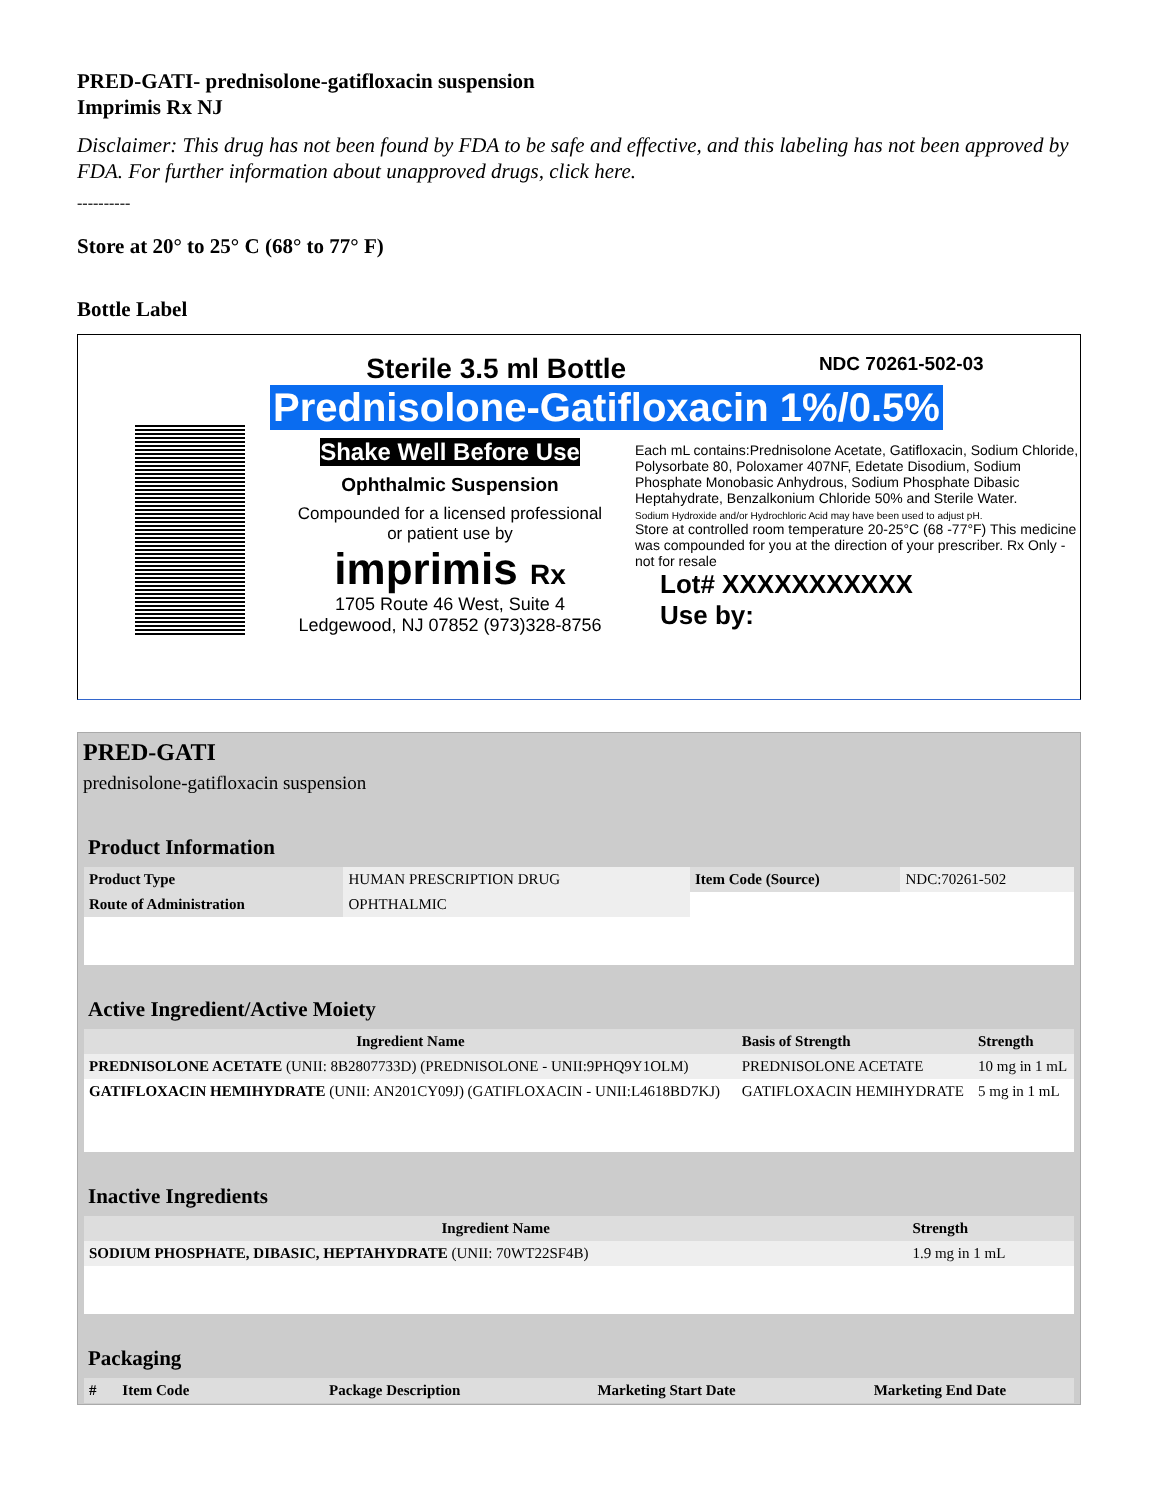PRED-GATI- prednisolone-gatifloxacin suspension
Imprimis Rx NJ
Disclaimer: This drug has not been found by FDA to be safe and effective, and this labeling has not been approved by FDA. For further information about unapproved drugs, click here.
----------
Store at 20° to 25° C (68° to 77° F)
Bottle Label
Sterile 3.5 ml Bottle NDC 70261-502-03
Prednisolone-Gatifloxacin 1%/0.5%
Shake Well Before Use
Ophthalmic Suspension
Compounded for a licensed professional
or patient use by
imprimis Rx
1705 Route 46 West, Suite 4
Ledgewood, NJ 07852 (973)328-8756
Each mL contains:Prednisolone Acetate, Gatifloxacin, Sodium Chloride, Polysorbate 80, Poloxamer 407NF, Edetate Disodium, Sodium Phosphate Monobasic Anhydrous, Sodium Phosphate Dibasic Heptahydrate, Benzalkonium Chloride 50% and Sterile Water.
Sodium Hydroxide and/or Hydrochloric Acid may have been used to adjust pH.
Store at controlled room temperature 20-25°C (68 -77°F) This medicine was compounded for you at the direction of your prescriber. Rx Only - not for resale
Lot# XXXXXXXXXXX
Use by:
PRED-GATI
prednisolone-gatifloxacin suspension
Product Information
| Product Type | HUMAN PRESCRIPTION DRUG | Item Code (Source) | NDC:70261-502 |
| Route of Administration | OPHTHALMIC | | |
Active Ingredient/Active Moiety
| Ingredient Name | Basis of Strength | Strength |
| --- | --- | --- |
| PREDNISOLONE ACETATE (UNII: 8B2807733D) (PREDNISOLONE - UNII:9PHQ9Y1OLM) | PREDNISOLONE ACETATE | 10 mg in 1 mL |
| GATIFLOXACIN HEMIHYDRATE (UNII: AN201CY09J) (GATIFLOXACIN - UNII:L4618BD7KJ) | GATIFLOXACIN HEMIHYDRATE | 5 mg in 1 mL |
Inactive Ingredients
| Ingredient Name | Strength |
| --- | --- |
| SODIUM PHOSPHATE, DIBASIC, HEPTAHYDRATE (UNII: 70WT22SF4B) | 1.9 mg in 1 mL |
Packaging
| # | Item Code | Package Description | Marketing Start Date | Marketing End Date |
| --- | --- | --- | --- | --- |